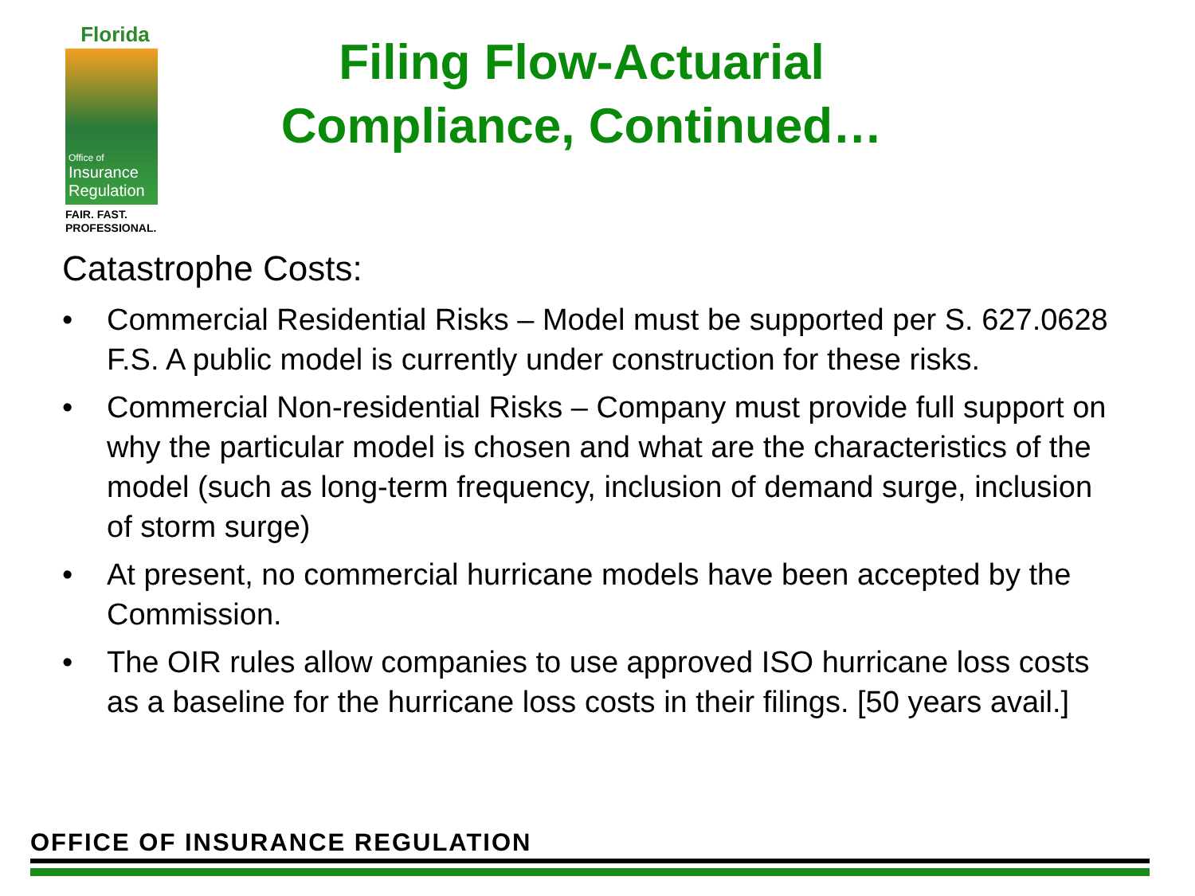Florida
Office of
Insurance
Regulation
FAIR. FAST.
PROFESSIONAL.
Filing Flow-Actuarial Compliance, Continued…
Catastrophe Costs:
• Commercial Residential Risks – Model must be supported per S. 627.0628 F.S. A public model is currently under construction for these risks.
• Commercial Non-residential Risks – Company must provide full support on why the particular model is chosen and what are the characteristics of the model (such as long-term frequency, inclusion of demand surge, inclusion of storm surge)
• At present, no commercial hurricane models have been accepted by the Commission.
• The OIR rules allow companies to use approved ISO hurricane loss costs as a baseline for the hurricane loss costs in their filings. [50 years avail.]
OFFICE OF INSURANCE REGULATION